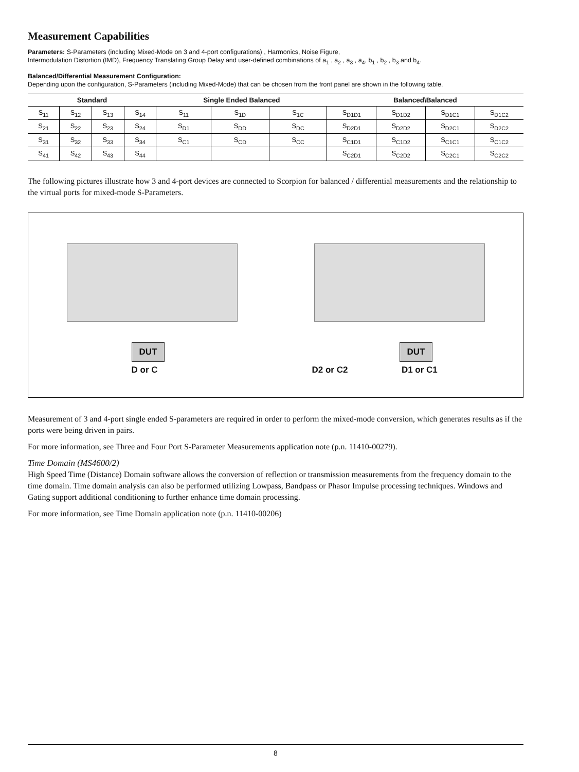Measurement Capabilities
Parameters: S-Parameters (including Mixed-Mode on 3 and 4-port configurations) , Harmonics, Noise Figure,
Intermodulation Distortion (IMD), Frequency Translating Group Delay and user-defined combinations of a<sub>1</sub> , a<sub>2</sub> , a<sub>3</sub> , a<sub>4</sub>, b<sub>1</sub> , b<sub>2</sub> , b<sub>3</sub> and b<sub>4</sub>.
Balanced/Differential Measurement Configuration:
Depending upon the configuration, S-Parameters (including Mixed-Mode) that can be chosen from the front panel are shown in the following table.
| Standard | | | | Single Ended Balanced | | | Balanced\Balanced | | | |
| --- | --- | --- | --- | --- | --- | --- | --- | --- | --- | --- |
| S<sub>11</sub> | S<sub>12</sub> | S<sub>13</sub> | S<sub>14</sub> | S<sub>11</sub> | S<sub>1D</sub> | S<sub>1C</sub> | S<sub>D1D1</sub> | S<sub>D1D2</sub> | S<sub>D1C1</sub> | S<sub>D1C2</sub> |
| S<sub>21</sub> | S<sub>22</sub> | S<sub>23</sub> | S<sub>24</sub> | S<sub>D1</sub> | S<sub>DD</sub> | S<sub>DC</sub> | S<sub>D2D1</sub> | S<sub>D2D2</sub> | S<sub>D2C1</sub> | S<sub>D2C2</sub> |
| S<sub>31</sub> | S<sub>32</sub> | S<sub>33</sub> | S<sub>34</sub> | S<sub>C1</sub> | S<sub>CD</sub> | S<sub>CC</sub> | S<sub>C1D1</sub> | S<sub>C1D2</sub> | S<sub>C1C1</sub> | S<sub>C1C2</sub> |
| S<sub>41</sub> | S<sub>42</sub> | S<sub>43</sub> | S<sub>44</sub> | | | | S<sub>C2D1</sub> | S<sub>C2D2</sub> | S<sub>C2C1</sub> | S<sub>C2C2</sub> |
The following pictures illustrate how 3 and 4-port devices are connected to Scorpion for balanced / differential measurements and the relationship to the virtual ports for mixed-mode S-Parameters.
DUT
D or C
DUT
D2 or C2 D1 or C1
Measurement of 3 and 4-port single ended S-parameters are required in order to perform the mixed-mode conversion, which generates results as if the ports were being driven in pairs.
For more information, see Three and Four Port S-Parameter Measurements application note (p.n. 11410-00279).
Time Domain (MS4600/2)
High Speed Time (Distance) Domain software allows the conversion of reflection or transmission measurements from the frequency domain to the time domain. Time domain analysis can also be performed utilizing Lowpass, Bandpass or Phasor Impulse processing techniques. Windows and Gating support additional conditioning to further enhance time domain processing.
For more information, see Time Domain application note (p.n. 11410-00206)
8